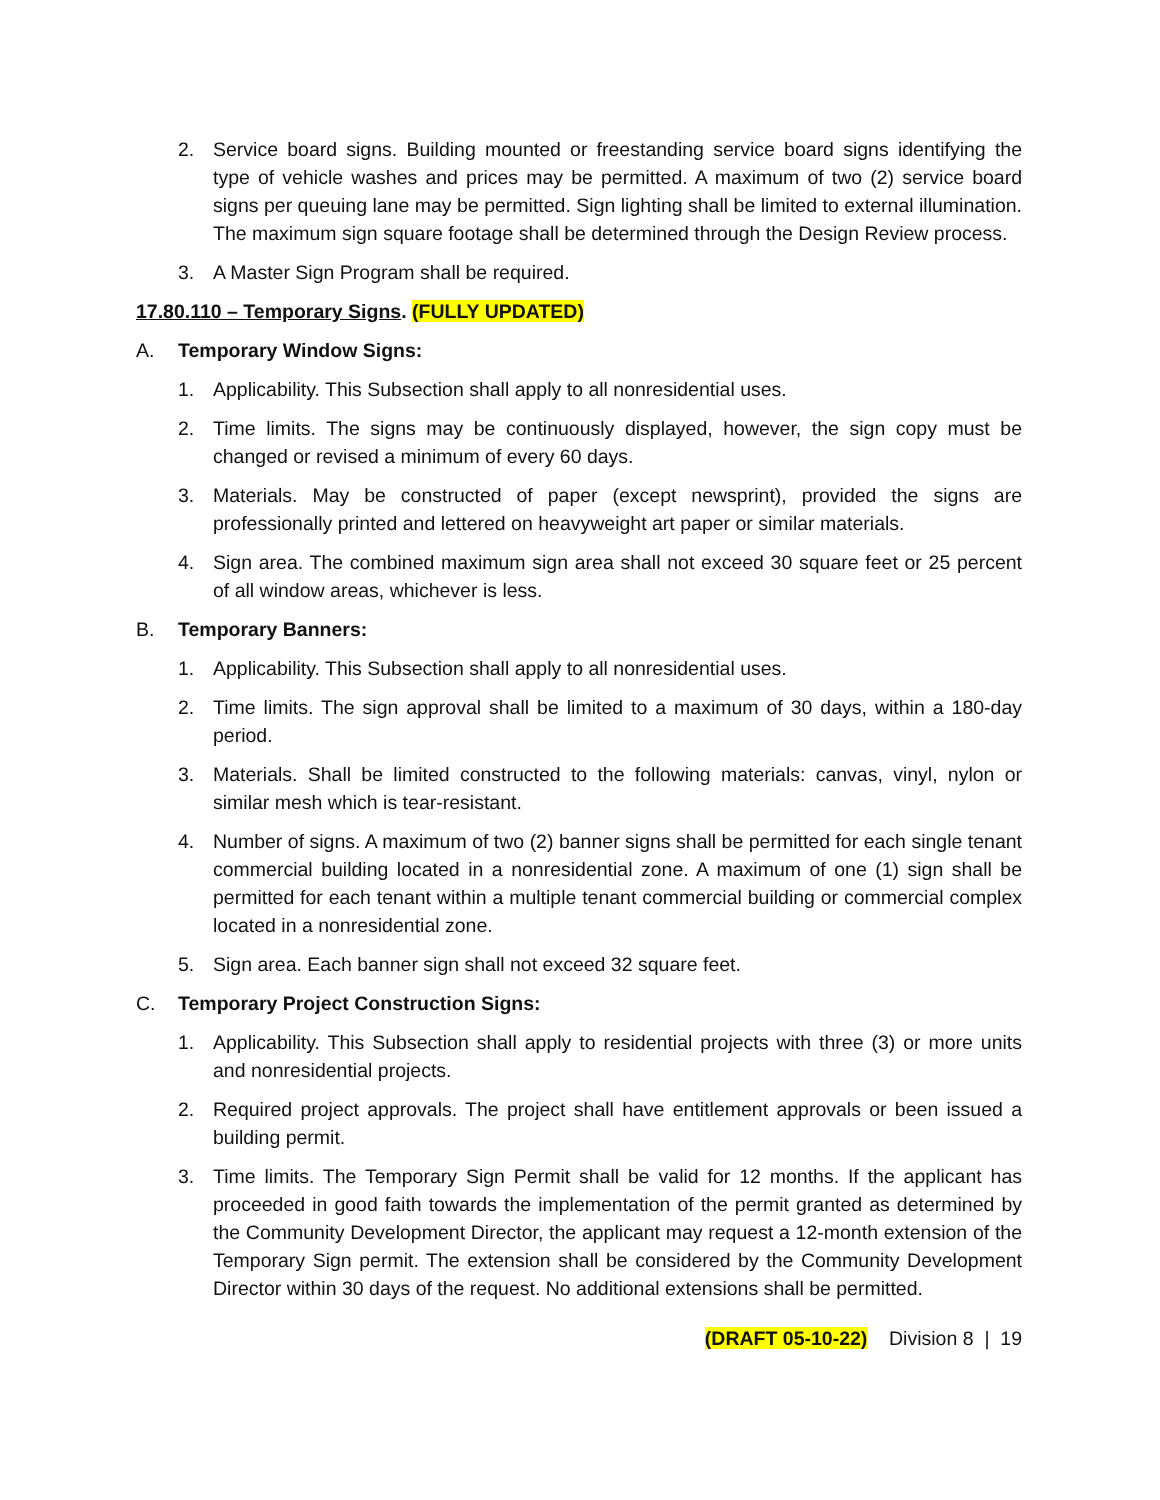2. Service board signs. Building mounted or freestanding service board signs identifying the type of vehicle washes and prices may be permitted. A maximum of two (2) service board signs per queuing lane may be permitted. Sign lighting shall be limited to external illumination. The maximum sign square footage shall be determined through the Design Review process.
3. A Master Sign Program shall be required.
17.80.110 – Temporary Signs. (FULLY UPDATED)
A. Temporary Window Signs:
1. Applicability. This Subsection shall apply to all nonresidential uses.
2. Time limits. The signs may be continuously displayed, however, the sign copy must be changed or revised a minimum of every 60 days.
3. Materials. May be constructed of paper (except newsprint), provided the signs are professionally printed and lettered on heavyweight art paper or similar materials.
4. Sign area. The combined maximum sign area shall not exceed 30 square feet or 25 percent of all window areas, whichever is less.
B. Temporary Banners:
1. Applicability. This Subsection shall apply to all nonresidential uses.
2. Time limits. The sign approval shall be limited to a maximum of 30 days, within a 180-day period.
3. Materials. Shall be limited constructed to the following materials: canvas, vinyl, nylon or similar mesh which is tear-resistant.
4. Number of signs. A maximum of two (2) banner signs shall be permitted for each single tenant commercial building located in a nonresidential zone. A maximum of one (1) sign shall be permitted for each tenant within a multiple tenant commercial building or commercial complex located in a nonresidential zone.
5. Sign area. Each banner sign shall not exceed 32 square feet.
C. Temporary Project Construction Signs:
1. Applicability. This Subsection shall apply to residential projects with three (3) or more units and nonresidential projects.
2. Required project approvals. The project shall have entitlement approvals or been issued a building permit.
3. Time limits. The Temporary Sign Permit shall be valid for 12 months. If the applicant has proceeded in good faith towards the implementation of the permit granted as determined by the Community Development Director, the applicant may request a 12-month extension of the Temporary Sign permit. The extension shall be considered by the Community Development Director within 30 days of the request. No additional extensions shall be permitted.
(DRAFT 05-10-22) Division 8 | 19